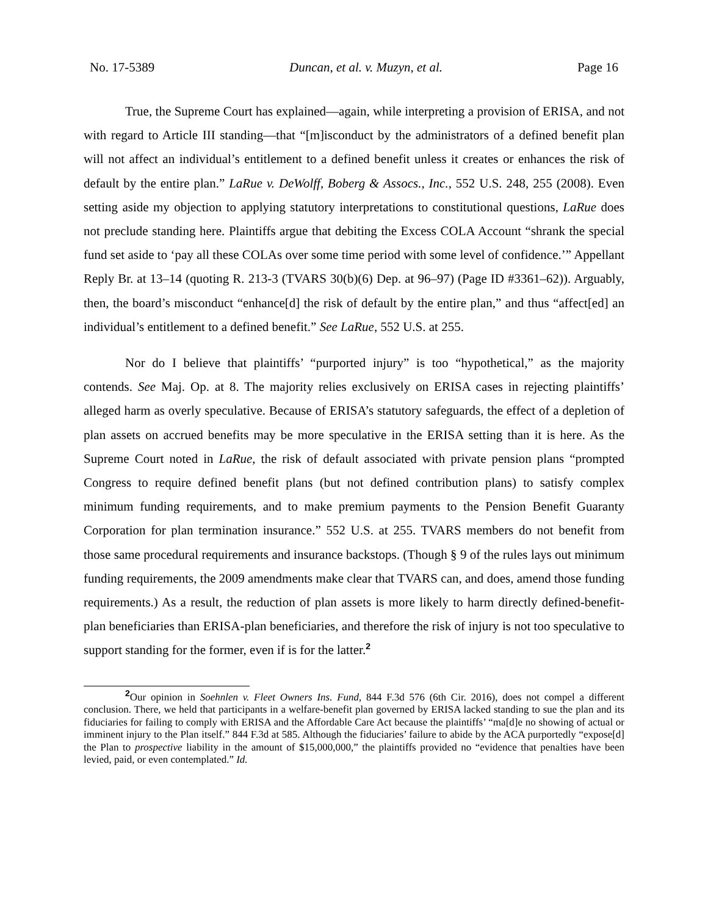No. 17-5389 Duncan, et al. v. Muzyn, et al. Page 16
True, the Supreme Court has explained—again, while interpreting a provision of ERISA, and not with regard to Article III standing—that “[m]isconduct by the administrators of a defined benefit plan will not affect an individual’s entitlement to a defined benefit unless it creates or enhances the risk of default by the entire plan.” LaRue v. DeWolff, Boberg & Assocs., Inc., 552 U.S. 248, 255 (2008). Even setting aside my objection to applying statutory interpretations to constitutional questions, LaRue does not preclude standing here. Plaintiffs argue that debiting the Excess COLA Account “shrank the special fund set aside to ‘pay all these COLAs over some time period with some level of confidence.’” Appellant Reply Br. at 13–14 (quoting R. 213-3 (TVARS 30(b)(6) Dep. at 96–97) (Page ID #3361–62)). Arguably, then, the board’s misconduct “enhance[d] the risk of default by the entire plan,” and thus “affect[ed] an individual’s entitlement to a defined benefit.” See LaRue, 552 U.S. at 255.
Nor do I believe that plaintiffs’ “purported injury” is too “hypothetical,” as the majority contends. See Maj. Op. at 8. The majority relies exclusively on ERISA cases in rejecting plaintiffs’ alleged harm as overly speculative. Because of ERISA’s statutory safeguards, the effect of a depletion of plan assets on accrued benefits may be more speculative in the ERISA setting than it is here. As the Supreme Court noted in LaRue, the risk of default associated with private pension plans “prompted Congress to require defined benefit plans (but not defined contribution plans) to satisfy complex minimum funding requirements, and to make premium payments to the Pension Benefit Guaranty Corporation for plan termination insurance.” 552 U.S. at 255. TVARS members do not benefit from those same procedural requirements and insurance backstops. (Though § 9 of the rules lays out minimum funding requirements, the 2009 amendments make clear that TVARS can, and does, amend those funding requirements.) As a result, the reduction of plan assets is more likely to harm directly defined-benefit-plan beneficiaries than ERISA-plan beneficiaries, and therefore the risk of injury is not too speculative to support standing for the former, even if is for the latter.<sup>2</sup>
<sup>2</sup> Our opinion in Soehnlen v. Fleet Owners Ins. Fund, 844 F.3d 576 (6th Cir. 2016), does not compel a different conclusion. There, we held that participants in a welfare-benefit plan governed by ERISA lacked standing to sue the plan and its fiduciaries for failing to comply with ERISA and the Affordable Care Act because the plaintiffs’ “ma[d]e no showing of actual or imminent injury to the Plan itself.” 844 F.3d at 585. Although the fiduciaries’ failure to abide by the ACA purportedly “expose[d] the Plan to prospective liability in the amount of $15,000,000,” the plaintiffs provided no “evidence that penalties have been levied, paid, or even contemplated.” Id.